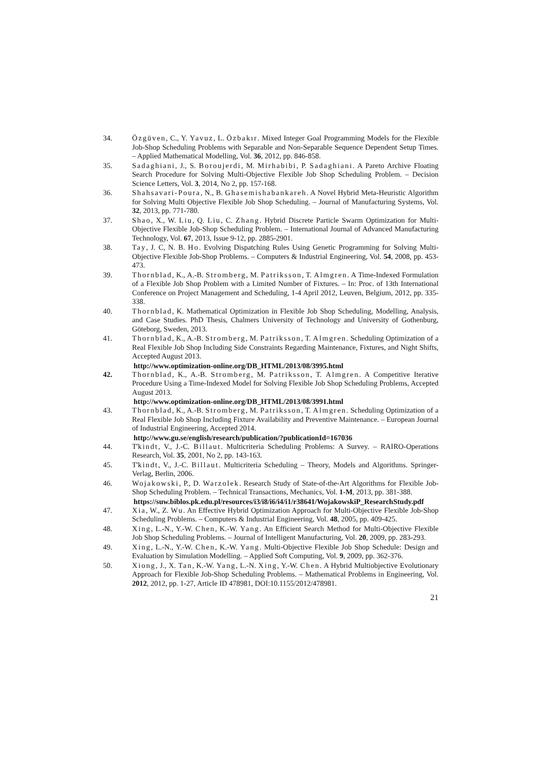34. Özgüven, C., Y. Yavuz, L. Özbakır. Mixed Integer Goal Programming Models for the Flexible Job-Shop Scheduling Problems with Separable and Non-Separable Sequence Dependent Setup Times. – Applied Mathematical Modelling, Vol. 36, 2012, pp. 846-858.
35. Sadaghiani, J., S. Boroujerdi, M. Mirhabibi, P. Sadaghiani. A Pareto Archive Floating Search Procedure for Solving Multi-Objective Flexible Job Shop Scheduling Problem. – Decision Science Letters, Vol. 3, 2014, No 2, pp. 157-168.
36. Shahsavari-Poura, N., B. Ghasemishabankareh. A Novel Hybrid Meta-Heuristic Algorithm for Solving Multi Objective Flexible Job Shop Scheduling. – Journal of Manufacturing Systems, Vol. 32, 2013, pp. 771-780.
37. Shao, X., W. Liu, Q. Liu, C. Zhang. Hybrid Discrete Particle Swarm Optimization for Multi-Objective Flexible Job-Shop Scheduling Problem. – International Journal of Advanced Manufacturing Technology, Vol. 67, 2013, Issue 9-12, pp. 2885-2901.
38. Tay, J. C, N. B. Ho. Evolving Dispatching Rules Using Genetic Programming for Solving Multi-Objective Flexible Job-Shop Problems. – Computers & Industrial Engineering, Vol. 54, 2008, pp. 453-473.
39. Thornblad, K., A.-B. Stromberg, M. Patriksson, T. Almgren. A Time-Indexed Formulation of a Flexible Job Shop Problem with a Limited Number of Fixtures. – In: Proc. of 13th International Conference on Project Management and Scheduling, 1-4 April 2012, Leuven, Belgium, 2012, pp. 335-338.
40. Thornblad, K. Mathematical Optimization in Flexible Job Shop Scheduling, Modelling, Analysis, and Case Studies. PhD Thesis, Chalmers University of Technology and University of Gothenburg, Göteborg, Sweden, 2013.
41. Thornblad, K., A.-B. Stromberg, M. Patriksson, T. Almgren. Scheduling Optimization of a Real Flexible Job Shop Including Side Constraints Regarding Maintenance, Fixtures, and Night Shifts, Accepted August 2013.
http://www.optimization-online.org/DB_HTML/2013/08/3995.html
42. Thornblad, K., A.-B. Stromberg, M. Patriksson, T. Almgren. A Competitive Iterative Procedure Using a Time-Indexed Model for Solving Flexible Job Shop Scheduling Problems, Accepted August 2013.
http://www.optimization-online.org/DB_HTML/2013/08/3991.html
43. Thornblad, K., A.-B. Stromberg, M. Patriksson, T. Almgren. Scheduling Optimization of a Real Flexible Job Shop Including Fixture Availability and Preventive Maintenance. – European Journal of Industrial Engineering, Accepted 2014.
http://www.gu.se/english/research/publication/?publicationId=167036
44. T'kindt, V., J.-C. Billaut. Multicriteria Scheduling Problems: A Survey. – RAIRO-Operations Research, Vol. 35, 2001, No 2, pp. 143-163.
45. T'kindt, V., J.-C. Billaut. Multicriteria Scheduling – Theory, Models and Algorithms. Springer-Verlag, Berlin, 2006.
46. Wojakowski, P., D. Warzolek. Research Study of State-of-the-Art Algorithms for Flexible Job-Shop Scheduling Problem. – Technical Transactions, Mechanics, Vol. 1-M, 2013, pp. 381-388.
https://suw.biblos.pk.edu.pl/resources/i3/i8/i6/i4/i1/r38641/WojakowskiP_ResearchStudy.pdf
47. Xia, W., Z. Wu. An Effective Hybrid Optimization Approach for Multi-Objective Flexible Job-Shop Scheduling Problems. – Computers & Industrial Engineering, Vol. 48, 2005, pp. 409-425.
48. Xing, L.-N., Y.-W. Chen, K.-W. Yang. An Efficient Search Method for Multi-Objective Flexible Job Shop Scheduling Problems. – Journal of Intelligent Manufacturing, Vol. 20, 2009, pp. 283-293.
49. Xing, L.-N., Y.-W. Chen, K.-W. Yang. Multi-Objective Flexible Job Shop Schedule: Design and Evaluation by Simulation Modelling. – Applied Soft Computing, Vol. 9, 2009, pp. 362-376.
50. Xiong, J., X. Tan, K.-W. Yang, L.-N. Xing, Y.-W. Chen. A Hybrid Multiobjective Evolutionary Approach for Flexible Job-Shop Scheduling Problems. – Mathematical Problems in Engineering, Vol. 2012, 2012, pp. 1-27, Article ID 478981, DOI:10.1155/2012/478981.
21